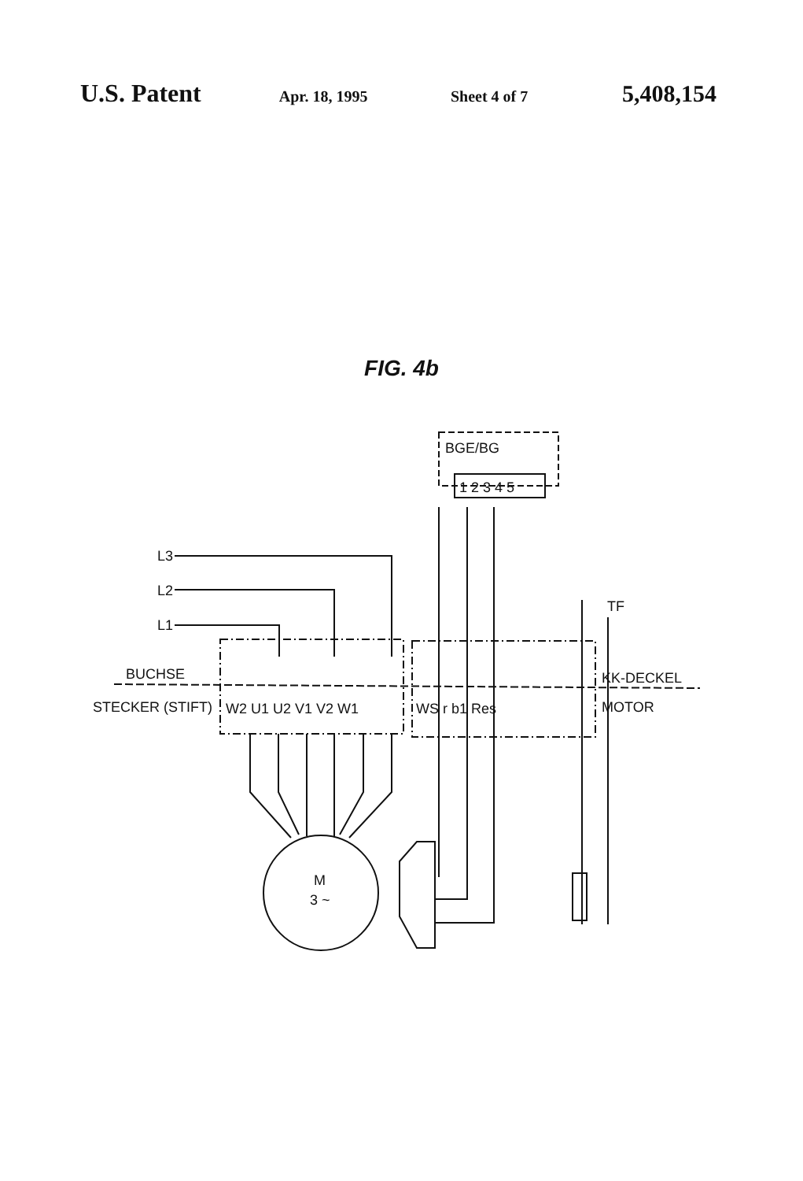U.S. Patent Apr. 18, 1995 Sheet 4 of 7 5,408,154
FIG. 4b
BGE/BG
1 2 3 4 5
L3
L2
L1
BUCHSE
STECKER (STIFT)
W2 U1 U2 V1 V2 W1
WS r b1 Res
KK-DECKEL
MOTOR
TF
M
3 ~